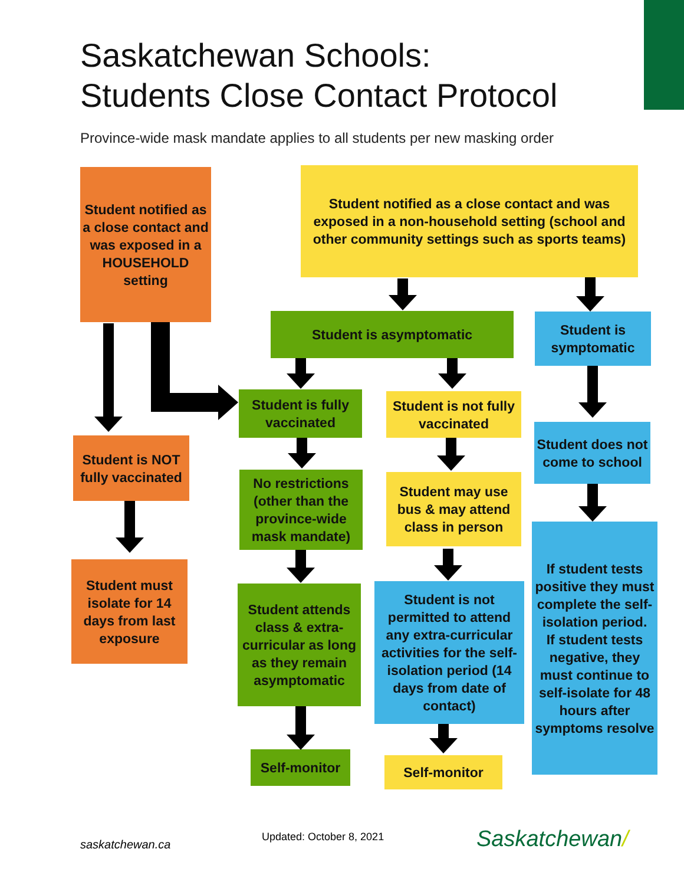Saskatchewan Schools:
Students Close Contact Protocol
Province-wide mask mandate applies to all students per new masking order
Student notified as a close contact and was exposed in a HOUSEHOLD setting
Student notified as a close contact and was exposed in a non-household setting (school and other community settings such as sports teams)
Student is asymptomatic
Student is symptomatic
Student is fully vaccinated
Student is not fully vaccinated
Student does not come to school
Student is NOT fully vaccinated
No restrictions (other than the province-wide mask mandate)
Student may use bus & may attend class in person
If student tests positive they must complete the self-isolation period.
If student tests negative, they must continue to self-isolate for 48 hours after symptoms resolve
Student must isolate for 14 days from last exposure
Student attends class & extra-curricular as long as they remain asymptomatic
Student is not permitted to attend any extra-curricular activities for the self-isolation period (14 days from date of contact)
Self-monitor Self-monitor
saskatchewan.ca
Updated: October 8, 2021 Saskatchewan/